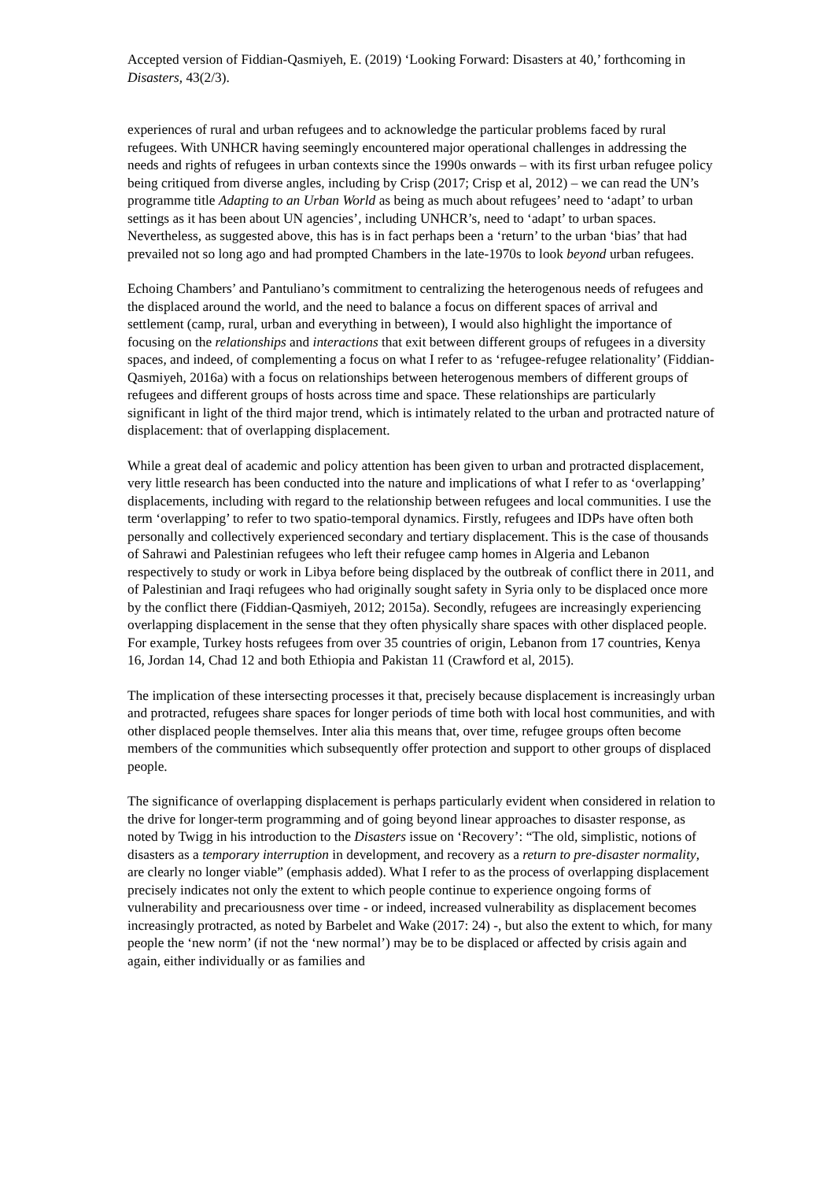Accepted version of Fiddian-Qasmiyeh, E. (2019) ‘Looking Forward: Disasters at 40,’ forthcoming in Disasters, 43(2/3).
experiences of rural and urban refugees and to acknowledge the particular problems faced by rural refugees. With UNHCR having seemingly encountered major operational challenges in addressing the needs and rights of refugees in urban contexts since the 1990s onwards – with its first urban refugee policy being critiqued from diverse angles, including by Crisp (2017; Crisp et al, 2012) – we can read the UN’s programme title Adapting to an Urban World as being as much about refugees’ need to ‘adapt’ to urban settings as it has been about UN agencies’, including UNHCR’s, need to ‘adapt’ to urban spaces. Nevertheless, as suggested above, this has is in fact perhaps been a ‘return’ to the urban ‘bias’ that had prevailed not so long ago and had prompted Chambers in the late-1970s to look beyond urban refugees.
Echoing Chambers’ and Pantuliano’s commitment to centralizing the heterogenous needs of refugees and the displaced around the world, and the need to balance a focus on different spaces of arrival and settlement (camp, rural, urban and everything in between), I would also highlight the importance of focusing on the relationships and interactions that exit between different groups of refugees in a diversity spaces, and indeed, of complementing a focus on what I refer to as ‘refugee-refugee relationality’ (Fiddian-Qasmiyeh, 2016a) with a focus on relationships between heterogenous members of different groups of refugees and different groups of hosts across time and space. These relationships are particularly significant in light of the third major trend, which is intimately related to the urban and protracted nature of displacement: that of overlapping displacement.
While a great deal of academic and policy attention has been given to urban and protracted displacement, very little research has been conducted into the nature and implications of what I refer to as ‘overlapping’ displacements, including with regard to the relationship between refugees and local communities. I use the term ‘overlapping’ to refer to two spatio-temporal dynamics. Firstly, refugees and IDPs have often both personally and collectively experienced secondary and tertiary displacement. This is the case of thousands of Sahrawi and Palestinian refugees who left their refugee camp homes in Algeria and Lebanon respectively to study or work in Libya before being displaced by the outbreak of conflict there in 2011, and of Palestinian and Iraqi refugees who had originally sought safety in Syria only to be displaced once more by the conflict there (Fiddian-Qasmiyeh, 2012; 2015a). Secondly, refugees are increasingly experiencing overlapping displacement in the sense that they often physically share spaces with other displaced people. For example, Turkey hosts refugees from over 35 countries of origin, Lebanon from 17 countries, Kenya 16, Jordan 14, Chad 12 and both Ethiopia and Pakistan 11 (Crawford et al, 2015).
The implication of these intersecting processes it that, precisely because displacement is increasingly urban and protracted, refugees share spaces for longer periods of time both with local host communities, and with other displaced people themselves. Inter alia this means that, over time, refugee groups often become members of the communities which subsequently offer protection and support to other groups of displaced people.
The significance of overlapping displacement is perhaps particularly evident when considered in relation to the drive for longer-term programming and of going beyond linear approaches to disaster response, as noted by Twigg in his introduction to the Disasters issue on ‘Recovery’: “The old, simplistic, notions of disasters as a temporary interruption in development, and recovery as a return to pre-disaster normality, are clearly no longer viable” (emphasis added). What I refer to as the process of overlapping displacement precisely indicates not only the extent to which people continue to experience ongoing forms of vulnerability and precariousness over time - or indeed, increased vulnerability as displacement becomes increasingly protracted, as noted by Barbelet and Wake (2017: 24) -, but also the extent to which, for many people the ‘new norm’ (if not the ‘new normal’) may be to be displaced or affected by crisis again and again, either individually or as families and